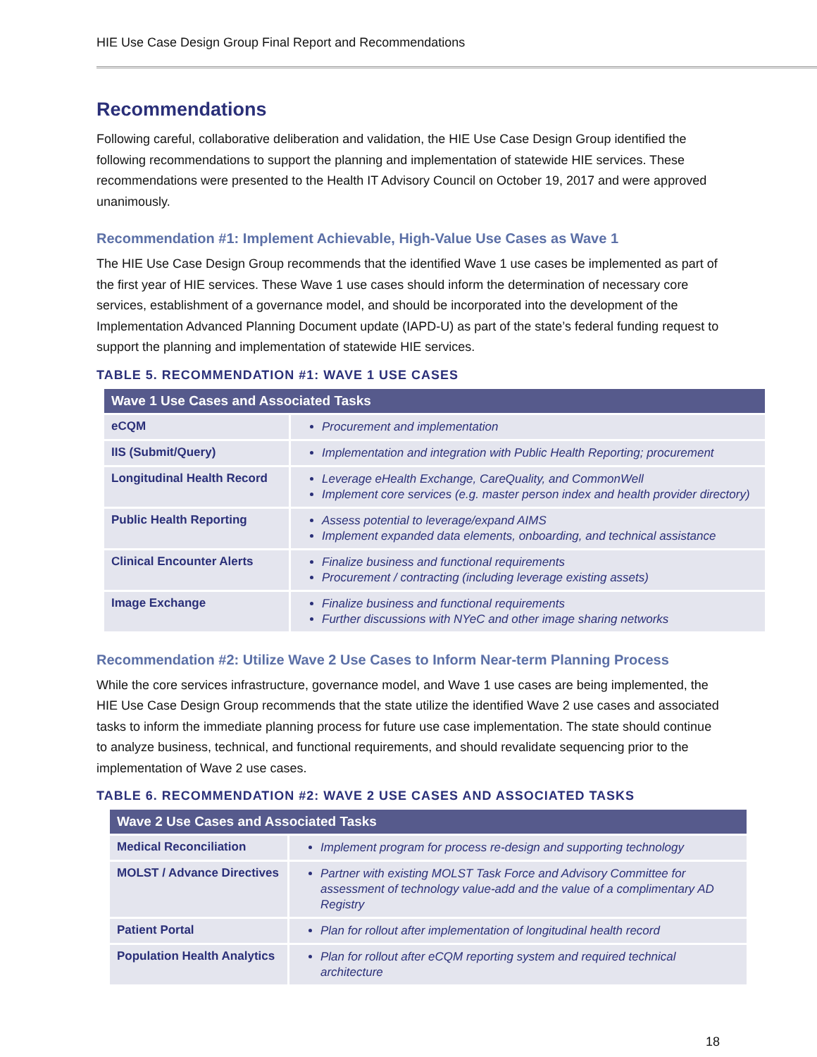HIE Use Case Design Group Final Report and Recommendations
Recommendations
Following careful, collaborative deliberation and validation, the HIE Use Case Design Group identified the following recommendations to support the planning and implementation of statewide HIE services. These recommendations were presented to the Health IT Advisory Council on October 19, 2017 and were approved unanimously.
Recommendation #1: Implement Achievable, High-Value Use Cases as Wave 1
The HIE Use Case Design Group recommends that the identified Wave 1 use cases be implemented as part of the first year of HIE services. These Wave 1 use cases should inform the determination of necessary core services, establishment of a governance model, and should be incorporated into the development of the Implementation Advanced Planning Document update (IAPD-U) as part of the state’s federal funding request to support the planning and implementation of statewide HIE services.
TABLE 5. RECOMMENDATION #1: WAVE 1 USE CASES
| Wave 1 Use Cases and Associated Tasks | |
| --- | --- |
| eCQM | Procurement and implementation |
| IIS (Submit/Query) | Implementation and integration with Public Health Reporting; procurement |
| Longitudinal Health Record | Leverage eHealth Exchange, CareQuality, and CommonWell Implement core services (e.g. master person index and health provider directory) |
| Public Health Reporting | Assess potential to leverage/expand AIMS Implement expanded data elements, onboarding, and technical assistance |
| Clinical Encounter Alerts | Finalize business and functional requirements Procurement / contracting (including leverage existing assets) |
| Image Exchange | Finalize business and functional requirements Further discussions with NYeC and other image sharing networks |
Recommendation #2: Utilize Wave 2 Use Cases to Inform Near-term Planning Process
While the core services infrastructure, governance model, and Wave 1 use cases are being implemented, the HIE Use Case Design Group recommends that the state utilize the identified Wave 2 use cases and associated tasks to inform the immediate planning process for future use case implementation. The state should continue to analyze business, technical, and functional requirements, and should revalidate sequencing prior to the implementation of Wave 2 use cases.
TABLE 6. RECOMMENDATION #2: WAVE 2 USE CASES AND ASSOCIATED TASKS
| Wave 2 Use Cases and Associated Tasks | |
| --- | --- |
| Medical Reconciliation | Implement program for process re-design and supporting technology |
| MOLST / Advance Directives | Partner with existing MOLST Task Force and Advisory Committee for assessment of technology value-add and the value of a complimentary AD Registry |
| Patient Portal | Plan for rollout after implementation of longitudinal health record |
| Population Health Analytics | Plan for rollout after eCQM reporting system and required technical architecture |
18